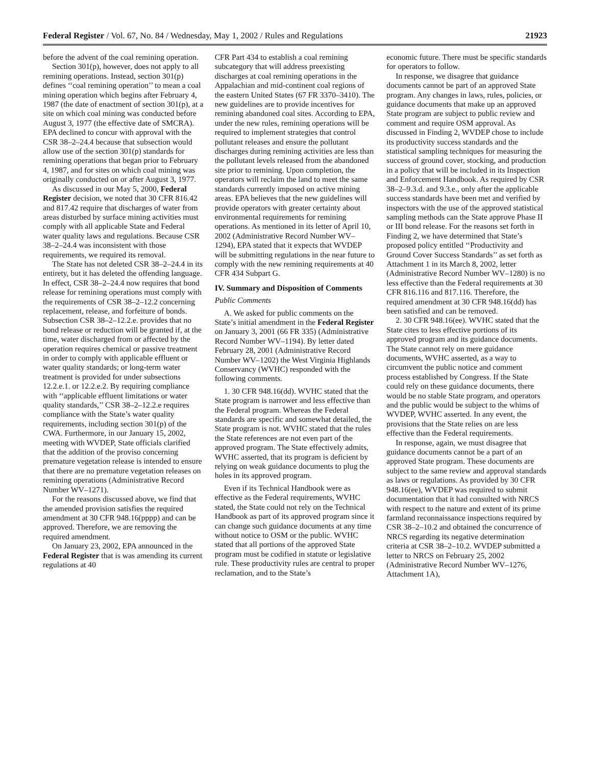Federal Register / Vol. 67, No. 84 / Wednesday, May 1, 2002 / Rules and Regulations 21923
before the advent of the coal remining operation.
Section 301(p), however, does not apply to all remining operations. Instead, section 301(p) defines ‘‘coal remining operation’’ to mean a coal mining operation which begins after February 4, 1987 (the date of enactment of section 301(p), at a site on which coal mining was conducted before August 3, 1977 (the effective date of SMCRA). EPA declined to concur with approval with the CSR 38–2–24.4 because that subsection would allow use of the section 301(p) standards for remining operations that began prior to February 4, 1987, and for sites on which coal mining was originally conducted on or after August 3, 1977.
As discussed in our May 5, 2000, Federal Register decision, we noted that 30 CFR 816.42 and 817.42 require that discharges of water from areas disturbed by surface mining activities must comply with all applicable State and Federal water quality laws and regulations. Because CSR 38–2–24.4 was inconsistent with those requirements, we required its removal.
The State has not deleted CSR 38–2–24.4 in its entirety, but it has deleted the offending language. In effect, CSR 38–2–24.4 now requires that bond release for remining operations must comply with the requirements of CSR 38–2–12.2 concerning replacement, release, and forfeiture of bonds. Subsection CSR 38–2–12.2.e. provides that no bond release or reduction will be granted if, at the time, water discharged from or affected by the operation requires chemical or passive treatment in order to comply with applicable effluent or water quality standards; or long-term water treatment is provided for under subsections 12.2.e.1. or 12.2.e.2. By requiring compliance with ‘‘applicable effluent limitations or water quality standards,’’ CSR 38–2–12.2.e requires compliance with the State’s water quality requirements, including section 301(p) of the CWA. Furthermore, in our January 15, 2002, meeting with WVDEP, State officials clarified that the addition of the proviso concerning premature vegetation release is intended to ensure that there are no premature vegetation releases on remining operations (Administrative Record Number WV–1271).
For the reasons discussed above, we find that the amended provision satisfies the required amendment at 30 CFR 948.16(pppp) and can be approved. Therefore, we are removing the required amendment.
On January 23, 2002, EPA announced in the Federal Register that is was amending its current regulations at 40
CFR Part 434 to establish a coal remining subcategory that will address preexisting discharges at coal remining operations in the Appalachian and mid-continent coal regions of the eastern United States (67 FR 3370–3410). The new guidelines are to provide incentives for remining abandoned coal sites. According to EPA, under the new rules, remining operations will be required to implement strategies that control pollutant releases and ensure the pollutant discharges during remining activities are less than the pollutant levels released from the abandoned site prior to remining. Upon completion, the operators will reclaim the land to meet the same standards currently imposed on active mining areas. EPA believes that the new guidelines will provide operators with greater certainty about environmental requirements for remining operations. As mentioned in its letter of April 10, 2002 (Administrative Record Number WV–1294), EPA stated that it expects that WVDEP will be submitting regulations in the near future to comply with the new remining requirements at 40 CFR 434 Subpart G.
IV. Summary and Disposition of Comments
Public Comments
A. We asked for public comments on the State’s initial amendment in the Federal Register on January 3, 2001 (66 FR 335) (Administrative Record Number WV–1194). By letter dated February 28, 2001 (Administrative Record Number WV–1202) the West Virginia Highlands Conservancy (WVHC) responded with the following comments.
1. 30 CFR 948.16(dd). WVHC stated that the State program is narrower and less effective than the Federal program. Whereas the Federal standards are specific and somewhat detailed, the State program is not. WVHC stated that the rules the State references are not even part of the approved program. The State effectively admits, WVHC asserted, that its program is deficient by relying on weak guidance documents to plug the holes in its approved program.
Even if its Technical Handbook were as effective as the Federal requirements, WVHC stated, the State could not rely on the Technical Handbook as part of its approved program since it can change such guidance documents at any time without notice to OSM or the public. WVHC stated that all portions of the approved State program must be codified in statute or legislative rule. These productivity rules are central to proper reclamation, and to the State’s
economic future. There must be specific standards for operators to follow.
In response, we disagree that guidance documents cannot be part of an approved State program. Any changes in laws, rules, policies, or guidance documents that make up an approved State program are subject to public review and comment and require OSM approval. As discussed in Finding 2, WVDEP chose to include its productivity success standards and the statistical sampling techniques for measuring the success of ground cover, stocking, and production in a policy that will be included in its Inspection and Enforcement Handbook. As required by CSR 38–2–9.3.d. and 9.3.e., only after the applicable success standards have been met and verified by inspectors with the use of the approved statistical sampling methods can the State approve Phase II or III bond release. For the reasons set forth in Finding 2, we have determined that State’s proposed policy entitled ‘‘Productivity and Ground Cover Success Standards’’ as set forth as Attachment 1 in its March 8, 2002, letter (Administrative Record Number WV–1280) is no less effective than the Federal requirements at 30 CFR 816.116 and 817.116. Therefore, the required amendment at 30 CFR 948.16(dd) has been satisfied and can be removed.
2. 30 CFR 948.16(ee). WVHC stated that the State cites to less effective portions of its approved program and its guidance documents. The State cannot rely on mere guidance documents, WVHC asserted, as a way to circumvent the public notice and comment process established by Congress. If the State could rely on these guidance documents, there would be no stable State program, and operators and the public would be subject to the whims of WVDEP, WVHC asserted. In any event, the provisions that the State relies on are less effective than the Federal requirements.
In response, again, we must disagree that guidance documents cannot be a part of an approved State program. These documents are subject to the same review and approval standards as laws or regulations. As provided by 30 CFR 948.16(ee), WVDEP was required to submit documentation that it had consulted with NRCS with respect to the nature and extent of its prime farmland reconnaissance inspections required by CSR 38–2–10.2 and obtained the concurrence of NRCS regarding its negative determination criteria at CSR 38–2–10.2. WVDEP submitted a letter to NRCS on February 25, 2002 (Administrative Record Number WV–1276, Attachment 1A),